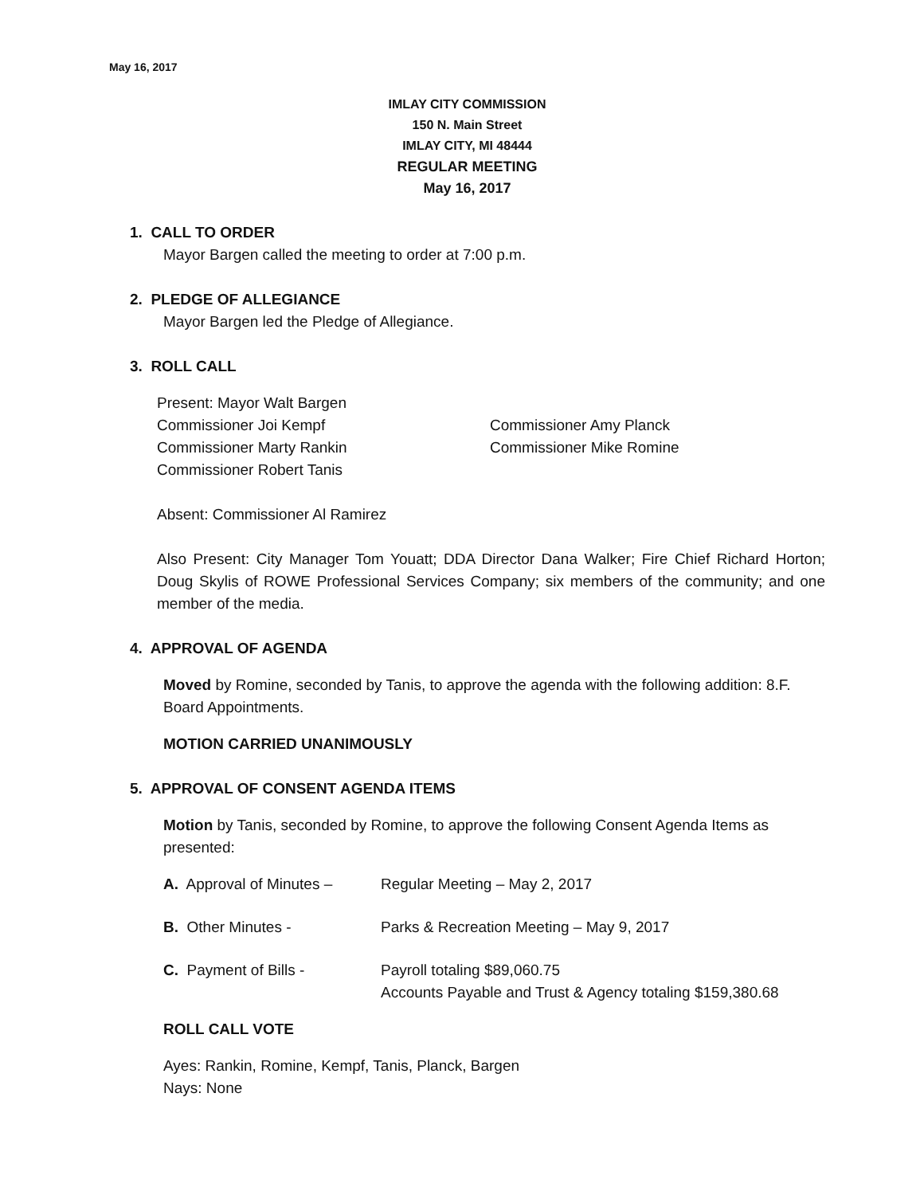May 16, 2017
IMLAY CITY COMMISSION
150 N. Main Street
IMLAY CITY, MI 48444
REGULAR MEETING
May 16, 2017
1. CALL TO ORDER
Mayor Bargen called the meeting to order at 7:00 p.m.
2. PLEDGE OF ALLEGIANCE
Mayor Bargen led the Pledge of Allegiance.
3. ROLL CALL
Present: Mayor Walt Bargen
Commissioner Joi Kempf Commissioner Amy Planck
Commissioner Marty Rankin Commissioner Mike Romine
Commissioner Robert Tanis
Absent: Commissioner Al Ramirez
Also Present: City Manager Tom Youatt; DDA Director Dana Walker; Fire Chief Richard Horton; Doug Skylis of ROWE Professional Services Company; six members of the community; and one member of the media.
4. APPROVAL OF AGENDA
Moved by Romine, seconded by Tanis, to approve the agenda with the following addition: 8.F. Board Appointments.
MOTION CARRIED UNANIMOUSLY
5. APPROVAL OF CONSENT AGENDA ITEMS
Motion by Tanis, seconded by Romine, to approve the following Consent Agenda Items as presented:
| A. Approval of Minutes – | Regular Meeting – May 2, 2017 |
| B. Other Minutes - | Parks & Recreation Meeting – May 9, 2017 |
| C. Payment of Bills - | Payroll totaling $89,060.75 Accounts Payable and Trust & Agency totaling $159,380.68 |
ROLL CALL VOTE
Ayes: Rankin, Romine, Kempf, Tanis, Planck, Bargen
Nays: None